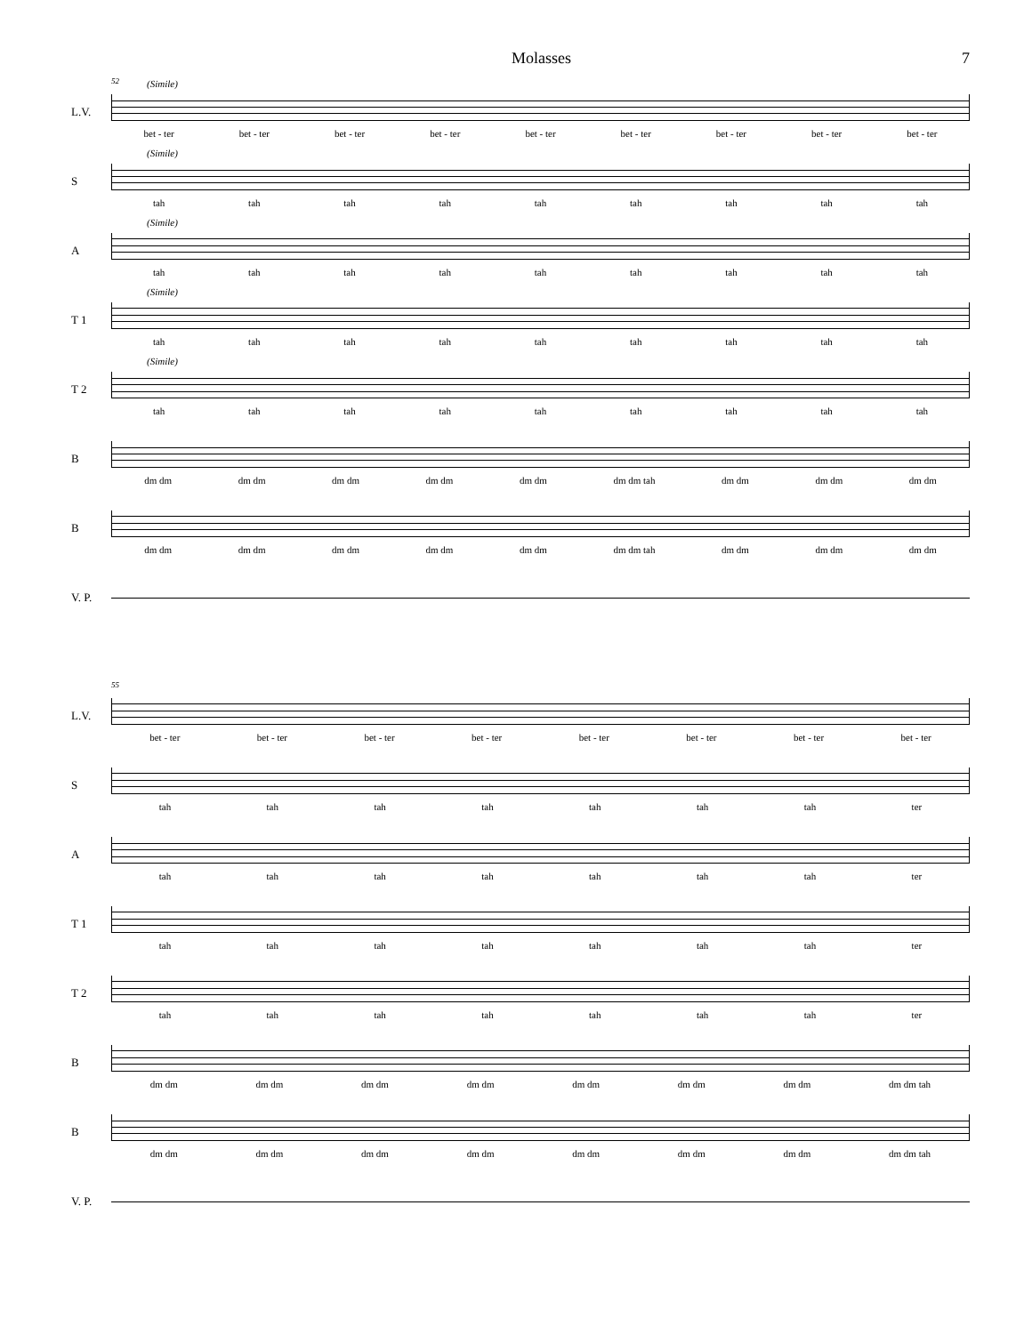Molasses 7
L.V.
52 (Simile)
bet - ter bet - ter bet - ter bet - ter bet - ter bet - ter bet - ter bet - ter bet - ter
S
(Simile)
tah tah tah tah tah tah tah tah tah
A
(Simile)
tah tah tah tah tah tah tah tah tah
T 1
(Simile)
tah tah tah tah tah tah tah tah tah
T 2
(Simile)
tah tah tah tah tah tah tah tah tah
B
dm dm dm dm dm dm dm dm dm dm dm dm tah dm dm dm dm dm dm
B
dm dm dm dm dm dm dm dm dm dm dm dm tah dm dm dm dm dm dm
V. P.
L.V.
55
bet - ter bet - ter bet - ter bet - ter bet - ter bet - ter bet - ter bet - ter
S
tah tah tah tah tah tah tah ter
A
tah tah tah tah tah tah tah ter
T 1
tah tah tah tah tah tah tah ter
T 2
tah tah tah tah tah tah tah ter
B
dm dm dm dm dm dm dm dm dm dm dm dm dm dm dm dm tah
B
dm dm dm dm dm dm dm dm dm dm dm dm dm dm dm dm tah
V. P.